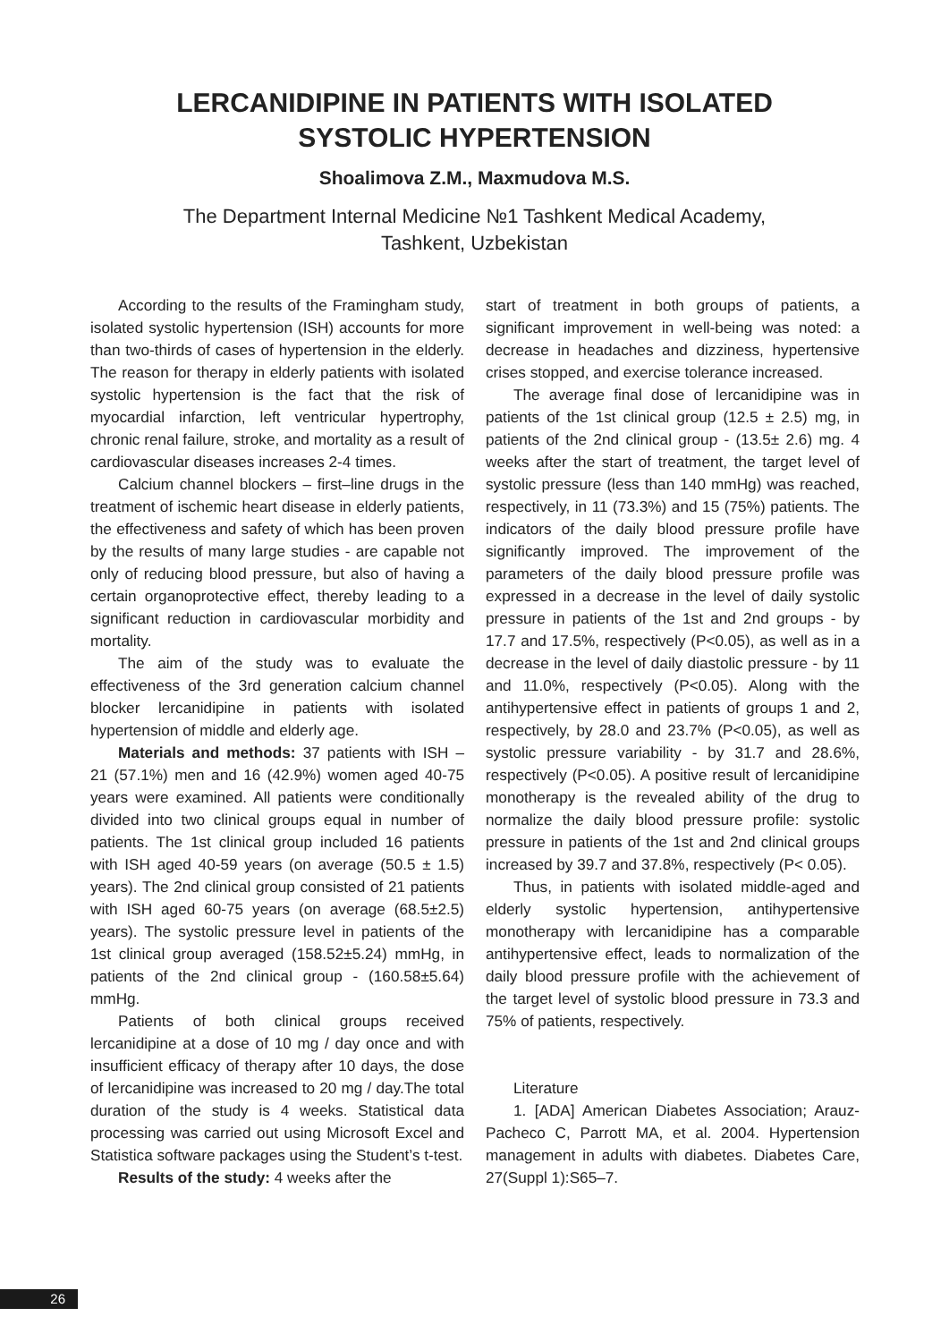LERCANIDIPINE IN PATIENTS WITH ISOLATED
SYSTOLIC HYPERTENSION
Shoalimova Z.M., Maxmudova M.S.
The Department Internal Medicine №1 Tashkent Medical Academy,
Tashkent, Uzbekistan
According to the results of the Framingham study, isolated systolic hypertension (ISH) accounts for more than two-thirds of cases of hypertension in the elderly. The reason for therapy in elderly patients with isolated systolic hypertension is the fact that the risk of myocardial infarction, left ventricular hypertrophy, chronic renal failure, stroke, and mortality as a result of cardiovascular diseases increases 2-4 times.
Calcium channel blockers – first–line drugs in the treatment of ischemic heart disease in elderly patients, the effectiveness and safety of which has been proven by the results of many large studies - are capable not only of reducing blood pressure, but also of having a certain organoprotective effect, thereby leading to a significant reduction in cardiovascular morbidity and mortality.
The aim of the study was to evaluate the effectiveness of the 3rd generation calcium channel blocker lercanidipine in patients with isolated hypertension of middle and elderly age.
Materials and methods: 37 patients with ISH – 21 (57.1%) men and 16 (42.9%) women aged 40-75 years were examined. All patients were conditionally divided into two clinical groups equal in number of patients. The 1st clinical group included 16 patients with ISH aged 40-59 years (on average (50.5 ± 1.5) years). The 2nd clinical group consisted of 21 patients with ISH aged 60-75 years (on average (68.5±2.5) years). The systolic pressure level in patients of the 1st clinical group averaged (158.52±5.24) mmHg, in patients of the 2nd clinical group - (160.58±5.64) mmHg.
Patients of both clinical groups received lercanidipine at a dose of 10 mg / day once and with insufficient efficacy of therapy after 10 days, the dose of lercanidipine was increased to 20 mg / day.The total duration of the study is 4 weeks. Statistical data processing was carried out using Microsoft Excel and Statistica software packages using the Student’s t-test.
Results of the study: 4 weeks after the
start of treatment in both groups of patients, a significant improvement in well-being was noted: a decrease in headaches and dizziness, hypertensive crises stopped, and exercise tolerance increased.
The average final dose of lercanidipine was in patients of the 1st clinical group (12.5 ± 2.5) mg, in patients of the 2nd clinical group - (13.5± 2.6) mg. 4 weeks after the start of treatment, the target level of systolic pressure (less than 140 mmHg) was reached, respectively, in 11 (73.3%) and 15 (75%) patients. The indicators of the daily blood pressure profile have significantly improved. The improvement of the parameters of the daily blood pressure profile was expressed in a decrease in the level of daily systolic pressure in patients of the 1st and 2nd groups - by 17.7 and 17.5%, respectively (P<0.05), as well as in a decrease in the level of daily diastolic pressure - by 11 and 11.0%, respectively (P<0.05). Along with the antihypertensive effect in patients of groups 1 and 2, respectively, by 28.0 and 23.7% (P<0.05), as well as systolic pressure variability - by 31.7 and 28.6%, respectively (P<0.05). A positive result of lercanidipine monotherapy is the revealed ability of the drug to normalize the daily blood pressure profile: systolic pressure in patients of the 1st and 2nd clinical groups increased by 39.7 and 37.8%, respectively (P< 0.05).
Thus, in patients with isolated middle-aged and elderly systolic hypertension, antihypertensive monotherapy with lercanidipine has a comparable antihypertensive effect, leads to normalization of the daily blood pressure profile with the achievement of the target level of systolic blood pressure in 73.3 and 75% of patients, respectively.
Literature
1. [ADA] American Diabetes Association; Arauz-Pacheco C, Parrott MA, et al. 2004. Hypertension management in adults with diabetes. Diabetes Care, 27(Suppl 1):S65–7.
26